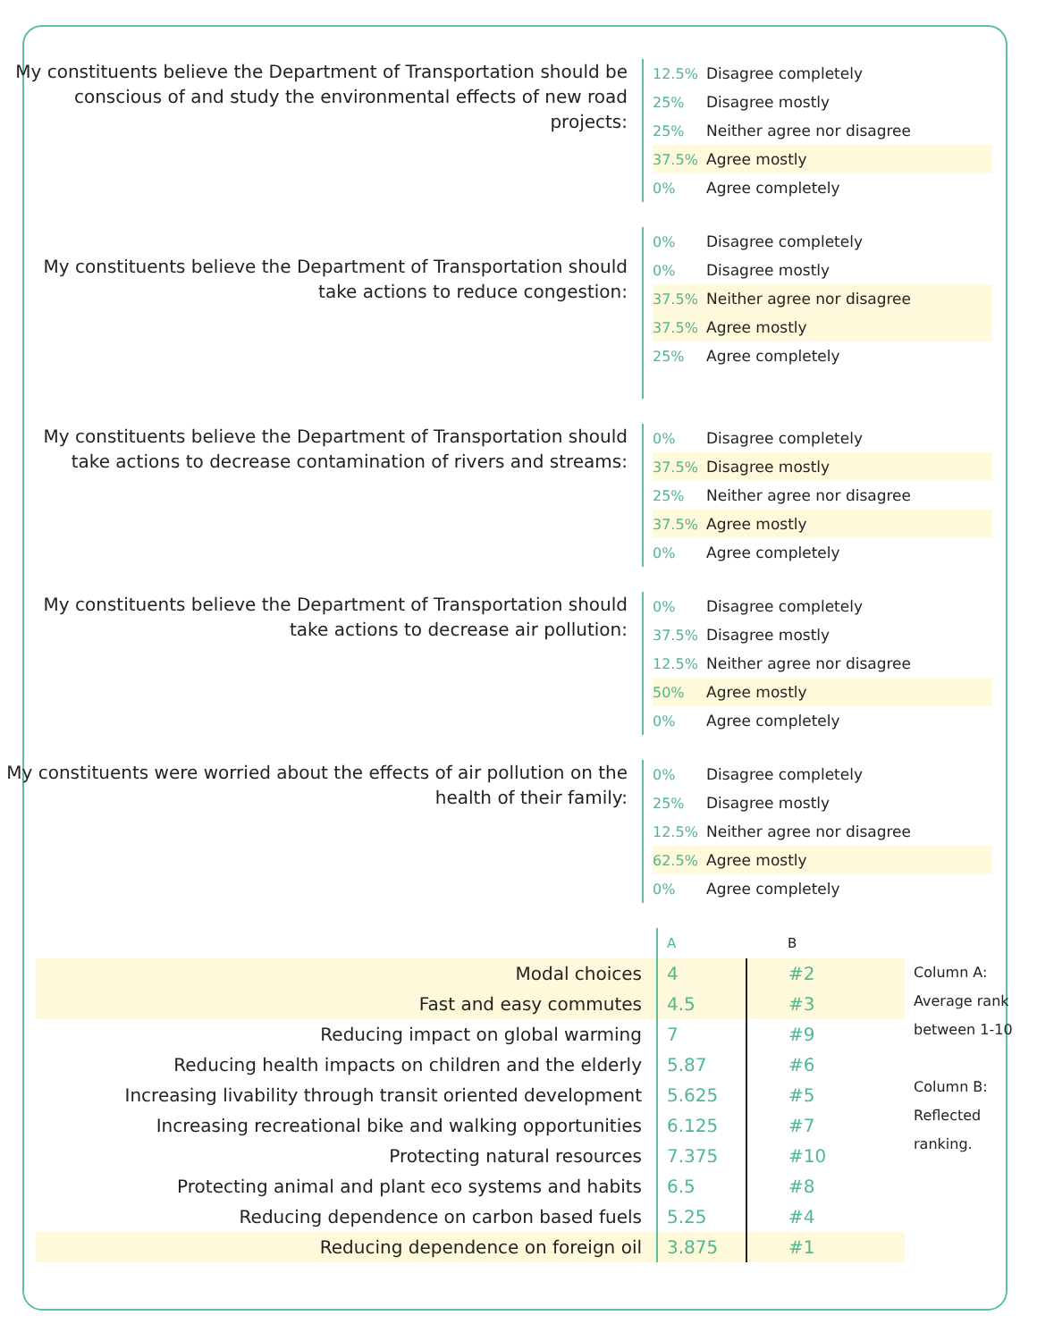My constituents believe the Department of Transportation should be conscious of and study the environmental effects of new road projects:
12.5% Disagree completely
25% Disagree mostly
25% Neither agree nor disagree
37.5% Agree mostly
0% Agree completely
My constituents believe the Department of Transportation should take actions to reduce congestion:
0% Disagree completely
0% Disagree mostly
37.5% Neither agree nor disagree
37.5% Agree mostly
25% Agree completely
My constituents believe the Department of Transportation should take actions to decrease contamination of rivers and streams:
0% Disagree completely
37.5% Disagree mostly
25% Neither agree nor disagree
37.5% Agree mostly
0% Agree completely
My constituents believe the Department of Transportation should take actions to decrease air pollution:
0% Disagree completely
37.5% Disagree mostly
12.5% Neither agree nor disagree
50% Agree mostly
0% Agree completely
My constituents were worried about the effects of air pollution on the health of their family:
0% Disagree completely
25% Disagree mostly
12.5% Neither agree nor disagree
62.5% Agree mostly
0% Agree completely
| | A | B | |
| Modal choices | 4 | #2 | Column A: Average rank between 1-10 Column B: Reflected ranking. |
| Fast and easy commutes | 4.5 | #3 | |
| Reducing impact on global warming | 7 | #9 | |
| Reducing health impacts on children and the elderly | 5.87 | #6 | |
| Increasing livability through transit oriented development | 5.625 | #5 | |
| Increasing recreational bike and walking opportunities | 6.125 | #7 | |
| Protecting natural resources | 7.375 | #10 | |
| Protecting animal and plant eco systems and habits | 6.5 | #8 | |
| Reducing dependence on carbon based fuels | 5.25 | #4 | |
| Reducing dependence on foreign oil | 3.875 | #1 | |